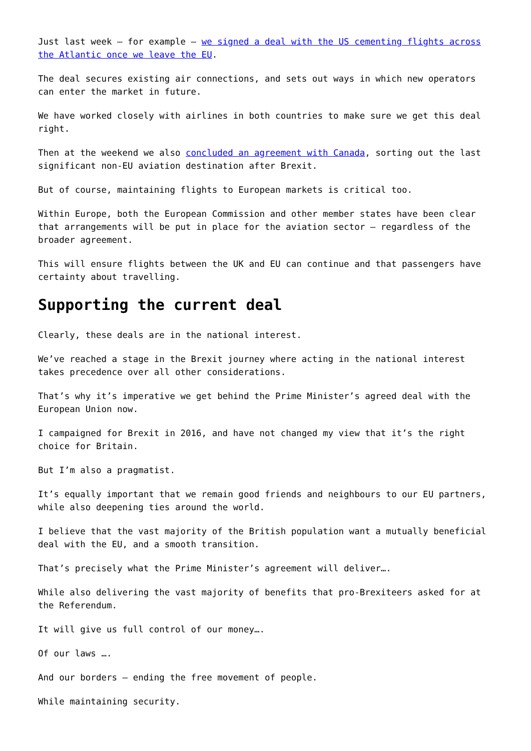Just last week – for example – we signed a deal with the US cementing flights across the Atlantic once we leave the EU.
The deal secures existing air connections, and sets out ways in which new operators can enter the market in future.
We have worked closely with airlines in both countries to make sure we get this deal right.
Then at the weekend we also concluded an agreement with Canada, sorting out the last significant non-EU aviation destination after Brexit.
But of course, maintaining flights to European markets is critical too.
Within Europe, both the European Commission and other member states have been clear that arrangements will be put in place for the aviation sector – regardless of the broader agreement.
This will ensure flights between the UK and EU can continue and that passengers have certainty about travelling.
Supporting the current deal
Clearly, these deals are in the national interest.
We’ve reached a stage in the Brexit journey where acting in the national interest takes precedence over all other considerations.
That’s why it’s imperative we get behind the Prime Minister’s agreed deal with the European Union now.
I campaigned for Brexit in 2016, and have not changed my view that it’s the right choice for Britain.
But I’m also a pragmatist.
It’s equally important that we remain good friends and neighbours to our EU partners, while also deepening ties around the world.
I believe that the vast majority of the British population want a mutually beneficial deal with the EU, and a smooth transition.
That’s precisely what the Prime Minister’s agreement will deliver….
While also delivering the vast majority of benefits that pro-Brexiteers asked for at the Referendum.
It will give us full control of our money….
Of our laws ….
And our borders – ending the free movement of people.
While maintaining security.